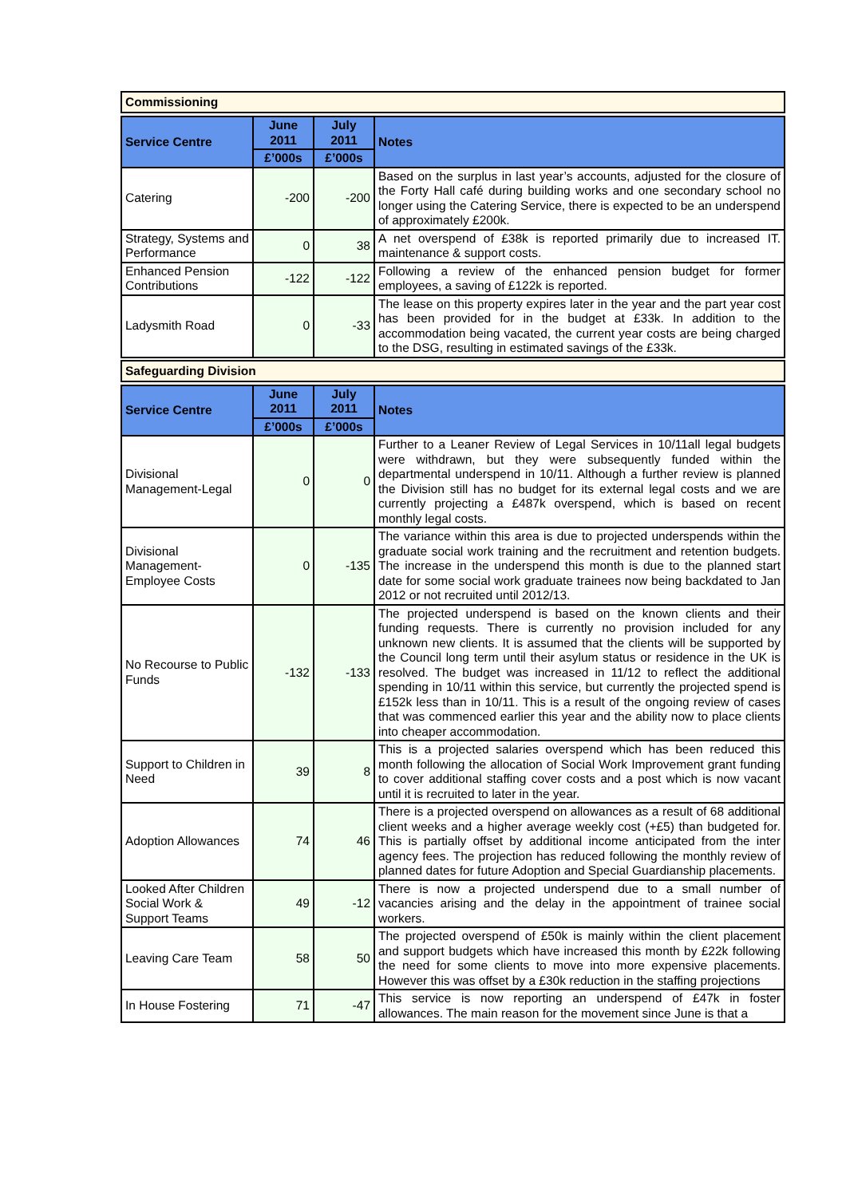Commissioning
| Service Centre | June 2011 | July 2011 | Notes |
| --- | --- | --- | --- |
| | £’000s | £’000s | |
| Catering | -200 | -200 | Based on the surplus in last year’s accounts, adjusted for the closure of the Forty Hall café during building works and one secondary school no longer using the Catering Service, there is expected to be an underspend of approximately £200k. |
| Strategy, Systems and Performance | 0 | 38 | A net overspend of £38k is reported primarily due to increased IT. maintenance & support costs. |
| Enhanced Pension Contributions | -122 | -122 | Following a review of the enhanced pension budget for former employees, a saving of £122k is reported. |
| Ladysmith Road | 0 | -33 | The lease on this property expires later in the year and the part year cost has been provided for in the budget at £33k. In addition to the accommodation being vacated, the current year costs are being charged to the DSG, resulting in estimated savings of the £33k. |
Safeguarding Division
| Service Centre | June 2011 | July 2011 | Notes |
| --- | --- | --- | --- |
| | £’000s | £’000s | |
| Divisional Management-Legal | 0 | 0 | Further to a Leaner Review of Legal Services in 10/11all legal budgets were withdrawn, but they were subsequently funded within the departmental underspend in 10/11. Although a further review is planned the Division still has no budget for its external legal costs and we are currently projecting a £487k overspend, which is based on recent monthly legal costs. |
| Divisional Management-Employee Costs | 0 | -135 | The variance within this area is due to projected underspends within the graduate social work training and the recruitment and retention budgets. The increase in the underspend this month is due to the planned start date for some social work graduate trainees now being backdated to Jan 2012 or not recruited until 2012/13. |
| No Recourse to Public Funds | -132 | -133 | The projected underspend is based on the known clients and their funding requests. There is currently no provision included for any unknown new clients. It is assumed that the clients will be supported by the Council long term until their asylum status or residence in the UK is resolved. The budget was increased in 11/12 to reflect the additional spending in 10/11 within this service, but currently the projected spend is £152k less than in 10/11. This is a result of the ongoing review of cases that was commenced earlier this year and the ability now to place clients into cheaper accommodation. |
| Support to Children in Need | 39 | 8 | This is a projected salaries overspend which has been reduced this month following the allocation of Social Work Improvement grant funding to cover additional staffing cover costs and a post which is now vacant until it is recruited to later in the year. |
| Adoption Allowances | 74 | 46 | There is a projected overspend on allowances as a result of 68 additional client weeks and a higher average weekly cost (+£5) than budgeted for. This is partially offset by additional income anticipated from the inter agency fees. The projection has reduced following the monthly review of planned dates for future Adoption and Special Guardianship placements. |
| Looked After Children Social Work & Support Teams | 49 | -12 | There is now a projected underspend due to a small number of vacancies arising and the delay in the appointment of trainee social workers. |
| Leaving Care Team | 58 | 50 | The projected overspend of £50k is mainly within the client placement and support budgets which have increased this month by £22k following the need for some clients to move into more expensive placements. However this was offset by a £30k reduction in the staffing projections |
| In House Fostering | 71 | -47 | This service is now reporting an underspend of £47k in foster allowances. The main reason for the movement since June is that a |